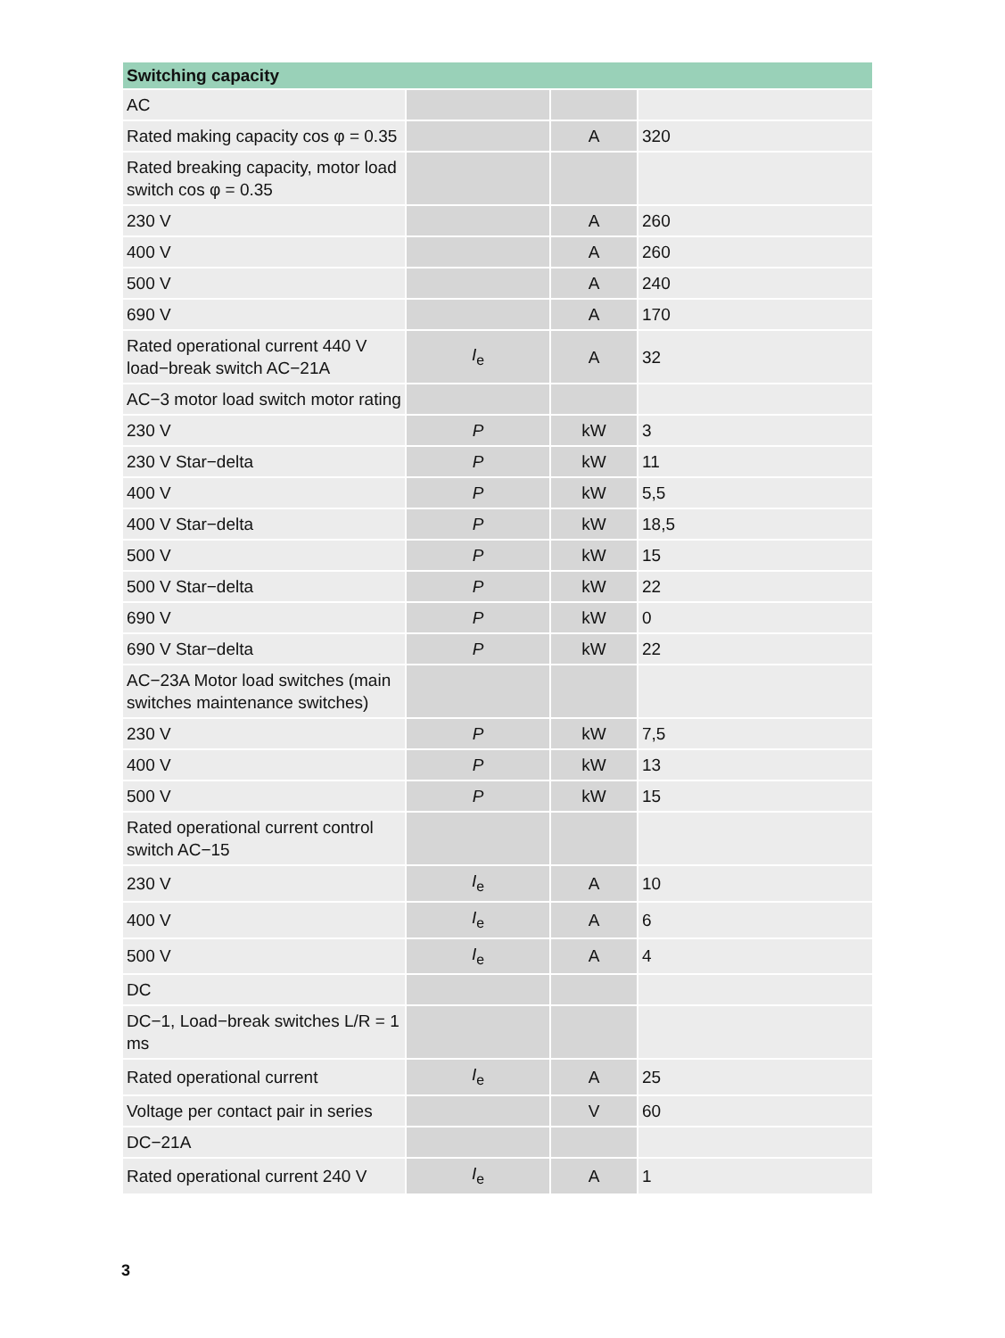| Switching capacity | | | |
| --- | --- | --- | --- |
| AC | | | |
| Rated making capacity cos φ = 0.35 | | A | 320 |
| Rated breaking capacity, motor load switch cos φ = 0.35 | | | |
| 230 V | | A | 260 |
| 400 V | | A | 260 |
| 500 V | | A | 240 |
| 690 V | | A | 170 |
| Rated operational current 440 V load−break switch AC−21A | I<sub>e</sub> | A | 32 |
| AC−3 motor load switch motor rating | | | |
| 230 V | P | kW | 3 |
| 230 V Star−delta | P | kW | 11 |
| 400 V | P | kW | 5,5 |
| 400 V Star−delta | P | kW | 18,5 |
| 500 V | P | kW | 15 |
| 500 V Star−delta | P | kW | 22 |
| 690 V | P | kW | 0 |
| 690 V Star−delta | P | kW | 22 |
| AC−23A Motor load switches (main switches maintenance switches) | | | |
| 230 V | P | kW | 7,5 |
| 400 V | P | kW | 13 |
| 500 V | P | kW | 15 |
| Rated operational current control switch AC−15 | | | |
| 230 V | I<sub>e</sub> | A | 10 |
| 400 V | I<sub>e</sub> | A | 6 |
| 500 V | I<sub>e</sub> | A | 4 |
| DC | | | |
| DC−1, Load−break switches L/R = 1 ms | | | |
| Rated operational current | I<sub>e</sub> | A | 25 |
| Voltage per contact pair in series | | V | 60 |
| DC−21A | | | |
| Rated operational current 240 V | I<sub>e</sub> | A | 1 |
3